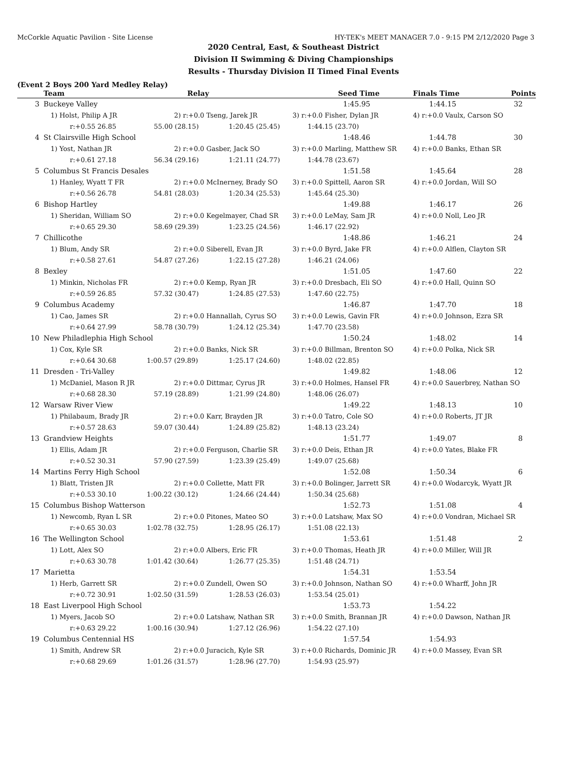McCorkle Aquatic Pavilion - Site License HY-TEK's MEET MANAGER 7.0 - 9:15 PM 2/12/2020 Page 3
2020 Central, East, & Southeast District
Division II Swimming & Diving Championships
Results - Thursday Division II Timed Final Events
(Event 2 Boys 200 Yard Medley Relay)
| | Team | Relay | | Seed Time | Finals Time | Points |
| --- | --- | --- | --- | --- | --- | --- |
| 3 | Buckeye Valley | | | 1:45.95 | 1:44.15 | 32 |
| | 1) Holst, Philip A JR | 2) r:+0.0 Tseng, Jarek JR | | 3) r:+0.0 Fisher, Dylan JR | 4) r:+0.0 Vaulx, Carson SO | |
| | r:+0.55 26.85 | 55.00 (28.15) | 1:20.45 (25.45) | 1:44.15 (23.70) | | |
| 4 | St Clairsville High School | | | 1:48.46 | 1:44.78 | 30 |
| | 1) Yost, Nathan JR | 2) r:+0.0 Gasber, Jack SO | | 3) r:+0.0 Marling, Matthew SR | 4) r:+0.0 Banks, Ethan SR | |
| | r:+0.61 27.18 | 56.34 (29.16) | 1:21.11 (24.77) | 1:44.78 (23.67) | | |
| 5 | Columbus St Francis Desales | | | 1:51.58 | 1:45.64 | 28 |
| | 1) Hanley, Wyatt T FR | 2) r:+0.0 McInerney, Brady SO | | 3) r:+0.0 Spittell, Aaron SR | 4) r:+0.0 Jordan, Will SO | |
| | r:+0.56 26.78 | 54.81 (28.03) | 1:20.34 (25.53) | 1:45.64 (25.30) | | |
| 6 | Bishop Hartley | | | 1:49.88 | 1:46.17 | 26 |
| | 1) Sheridan, William SO | 2) r:+0.0 Kegelmayer, Chad SR | | 3) r:+0.0 LeMay, Sam JR | 4) r:+0.0 Noll, Leo JR | |
| | r:+0.65 29.30 | 58.69 (29.39) | 1:23.25 (24.56) | 1:46.17 (22.92) | | |
| 7 | Chillicothe | | | 1:48.86 | 1:46.21 | 24 |
| | 1) Blum, Andy SR | 2) r:+0.0 Siberell, Evan JR | | 3) r:+0.0 Byrd, Jake FR | 4) r:+0.0 Alflen, Clayton SR | |
| | r:+0.58 27.61 | 54.87 (27.26) | 1:22.15 (27.28) | 1:46.21 (24.06) | | |
| 8 | Bexley | | | 1:51.05 | 1:47.60 | 22 |
| | 1) Minkin, Nicholas FR | 2) r:+0.0 Kemp, Ryan JR | | 3) r:+0.0 Dresbach, Eli SO | 4) r:+0.0 Hall, Quinn SO | |
| | r:+0.59 26.85 | 57.32 (30.47) | 1:24.85 (27.53) | 1:47.60 (22.75) | | |
| 9 | Columbus Academy | | | 1:46.87 | 1:47.70 | 18 |
| | 1) Cao, James SR | 2) r:+0.0 Hannallah, Cyrus SO | | 3) r:+0.0 Lewis, Gavin FR | 4) r:+0.0 Johnson, Ezra SR | |
| | r:+0.64 27.99 | 58.78 (30.79) | 1:24.12 (25.34) | 1:47.70 (23.58) | | |
| 10 | New Philadlephia High School | | | 1:50.24 | 1:48.02 | 14 |
| | 1) Cox, Kyle SR | 2) r:+0.0 Banks, Nick SR | | 3) r:+0.0 Billman, Brenton SO | 4) r:+0.0 Polka, Nick SR | |
| | r:+0.64 30.68 | 1:00.57 (29.89) | 1:25.17 (24.60) | 1:48.02 (22.85) | | |
| 11 | Dresden - Tri-Valley | | | 1:49.82 | 1:48.06 | 12 |
| | 1) McDaniel, Mason R JR | 2) r:+0.0 Dittmar, Cyrus JR | | 3) r:+0.0 Holmes, Hansel FR | 4) r:+0.0 Sauerbrey, Nathan SO | |
| | r:+0.68 28.30 | 57.19 (28.89) | 1:21.99 (24.80) | 1:48.06 (26.07) | | |
| 12 | Warsaw River View | | | 1:49.22 | 1:48.13 | 10 |
| | 1) Philabaum, Brady JR | 2) r:+0.0 Karr, Brayden JR | | 3) r:+0.0 Tatro, Cole SO | 4) r:+0.0 Roberts, JT JR | |
| | r:+0.57 28.63 | 59.07 (30.44) | 1:24.89 (25.82) | 1:48.13 (23.24) | | |
| 13 | Grandview Heights | | | 1:51.77 | 1:49.07 | 8 |
| | 1) Ellis, Adam JR | 2) r:+0.0 Ferguson, Charlie SR | | 3) r:+0.0 Deis, Ethan JR | 4) r:+0.0 Yates, Blake FR | |
| | r:+0.52 30.31 | 57.90 (27.59) | 1:23.39 (25.49) | 1:49.07 (25.68) | | |
| 14 | Martins Ferry High School | | | 1:52.08 | 1:50.34 | 6 |
| | 1) Blatt, Tristen JR | 2) r:+0.0 Collette, Matt FR | | 3) r:+0.0 Bolinger, Jarrett SR | 4) r:+0.0 Wodarcyk, Wyatt JR | |
| | r:+0.53 30.10 | 1:00.22 (30.12) | 1:24.66 (24.44) | 1:50.34 (25.68) | | |
| 15 | Columbus Bishop Watterson | | | 1:52.73 | 1:51.08 | 4 |
| | 1) Newcomb, Ryan L SR | 2) r:+0.0 Pitones, Mateo SO | | 3) r:+0.0 Latshaw, Max SO | 4) r:+0.0 Vondran, Michael SR | |
| | r:+0.65 30.03 | 1:02.78 (32.75) | 1:28.95 (26.17) | 1:51.08 (22.13) | | |
| 16 | The Wellington School | | | 1:53.61 | 1:51.48 | 2 |
| | 1) Lott, Alex SO | 2) r:+0.0 Albers, Eric FR | | 3) r:+0.0 Thomas, Heath JR | 4) r:+0.0 Miller, Will JR | |
| | r:+0.63 30.78 | 1:01.42 (30.64) | 1:26.77 (25.35) | 1:51.48 (24.71) | | |
| 17 | Marietta | | | 1:54.31 | 1:53.54 | |
| | 1) Herb, Garrett SR | 2) r:+0.0 Zundell, Owen SO | | 3) r:+0.0 Johnson, Nathan SO | 4) r:+0.0 Wharff, John JR | |
| | r:+0.72 30.91 | 1:02.50 (31.59) | 1:28.53 (26.03) | 1:53.54 (25.01) | | |
| 18 | East Liverpool High School | | | 1:53.73 | 1:54.22 | |
| | 1) Myers, Jacob SO | 2) r:+0.0 Latshaw, Nathan SR | | 3) r:+0.0 Smith, Brannan JR | 4) r:+0.0 Dawson, Nathan JR | |
| | r:+0.63 29.22 | 1:00.16 (30.94) | 1:27.12 (26.96) | 1:54.22 (27.10) | | |
| 19 | Columbus Centennial HS | | | 1:57.54 | 1:54.93 | |
| | 1) Smith, Andrew SR | 2) r:+0.0 Juracich, Kyle SR | | 3) r:+0.0 Richards, Dominic JR | 4) r:+0.0 Massey, Evan SR | |
| | r:+0.68 29.69 | 1:01.26 (31.57) | 1:28.96 (27.70) | 1:54.93 (25.97) | | |